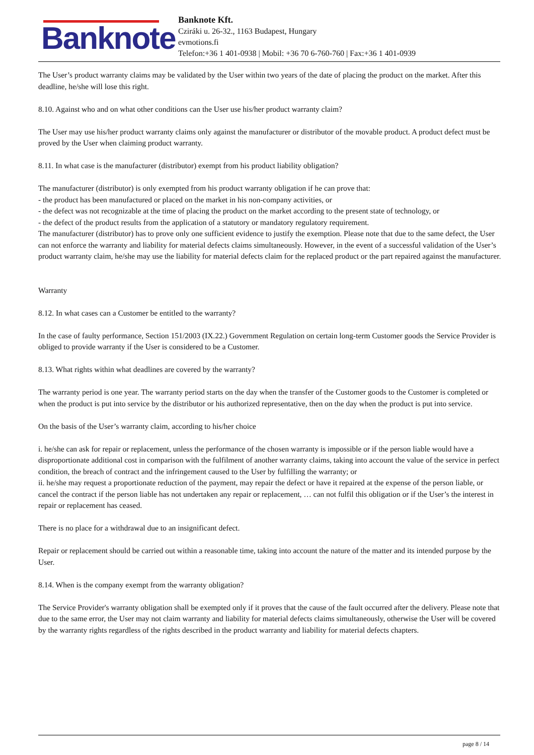Banknote
Banknote Kft.
Cziráki u. 26-32., 1163 Budapest, Hungary
evmotions.fi
Telefon:+36 1 401-0938 | Mobil: +36 70 6-760-760 | Fax:+36 1 401-0939
The User’s product warranty claims may be validated by the User within two years of the date of placing the product on the market. After this deadline, he/she will lose this right.
8.10. Against who and on what other conditions can the User use his/her product warranty claim?
The User may use his/her product warranty claims only against the manufacturer or distributor of the movable product. A product defect must be proved by the User when claiming product warranty.
8.11. In what case is the manufacturer (distributor) exempt from his product liability obligation?
The manufacturer (distributor) is only exempted from his product warranty obligation if he can prove that:
- the product has been manufactured or placed on the market in his non-company activities, or
- the defect was not recognizable at the time of placing the product on the market according to the present state of technology, or
- the defect of the product results from the application of a statutory or mandatory regulatory requirement.
The manufacturer (distributor) has to prove only one sufficient evidence to justify the exemption. Please note that due to the same defect, the User can not enforce the warranty and liability for material defects claims simultaneously. However, in the event of a successful validation of the User’s product warranty claim, he/she may use the liability for material defects claim for the replaced product or the part repaired against the manufacturer.
Warranty
8.12. In what cases can a Customer be entitled to the warranty?
In the case of faulty performance, Section 151/2003 (IX.22.) Government Regulation on certain long-term Customer goods the Service Provider is obliged to provide warranty if the User is considered to be a Customer.
8.13. What rights within what deadlines are covered by the warranty?
The warranty period is one year. The warranty period starts on the day when the transfer of the Customer goods to the Customer is completed or when the product is put into service by the distributor or his authorized representative, then on the day when the product is put into service.
On the basis of the User’s warranty claim, according to his/her choice
i. he/she can ask for repair or replacement, unless the performance of the chosen warranty is impossible or if the person liable would have a disproportionate additional cost in comparison with the fulfilment of another warranty claims, taking into account the value of the service in perfect condition, the breach of contract and the infringement caused to the User by fulfilling the warranty; or
ii. he/she may request a proportionate reduction of the payment, may repair the defect or have it repaired at the expense of the person liable, or cancel the contract if the person liable has not undertaken any repair or replacement, … can not fulfil this obligation or if the User’s the interest in repair or replacement has ceased.
There is no place for a withdrawal due to an insignificant defect.
Repair or replacement should be carried out within a reasonable time, taking into account the nature of the matter and its intended purpose by the User.
8.14. When is the company exempt from the warranty obligation?
The Service Provider's warranty obligation shall be exempted only if it proves that the cause of the fault occurred after the delivery. Please note that due to the same error, the User may not claim warranty and liability for material defects claims simultaneously, otherwise the User will be covered by the warranty rights regardless of the rights described in the product warranty and liability for material defects chapters.
page 8 / 14